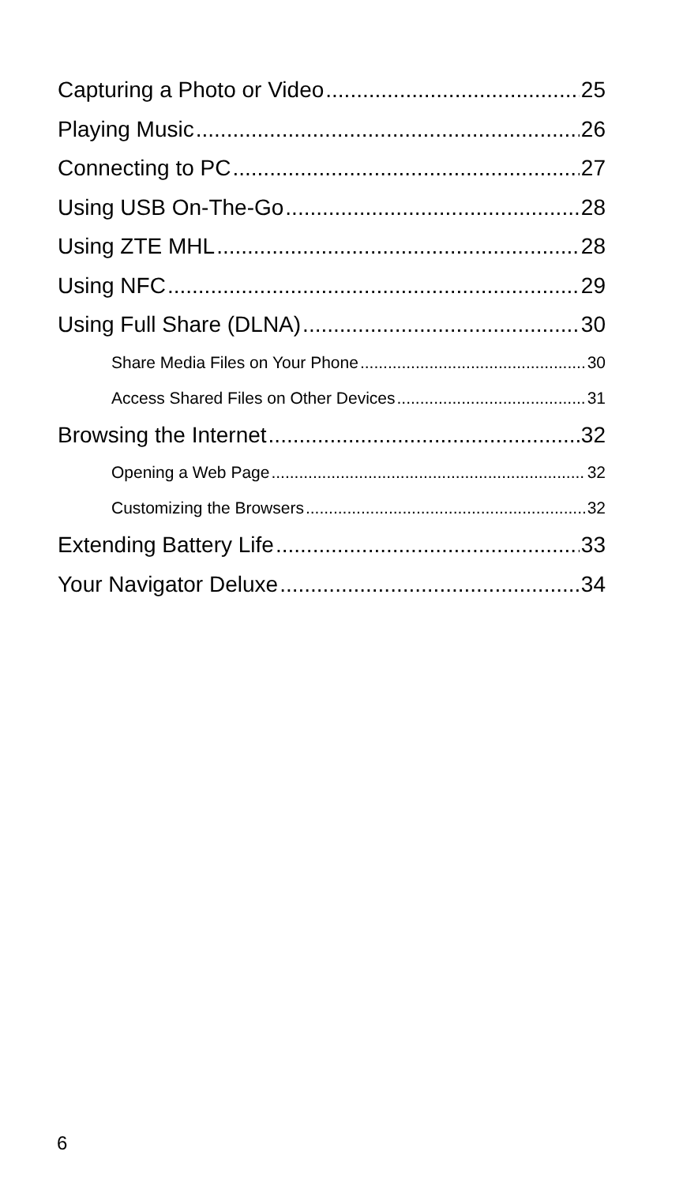Capturing a Photo or Video 25
Playing Music 26
Connecting to PC 27
Using USB On-The-Go 28
Using ZTE MHL 28
Using NFC 29
Using Full Share (DLNA) 30
Share Media Files on Your Phone 30
Access Shared Files on Other Devices 31
Browsing the Internet 32
Opening a Web Page 32
Customizing the Browsers 32
Extending Battery Life 33
Your Navigator Deluxe 34
6